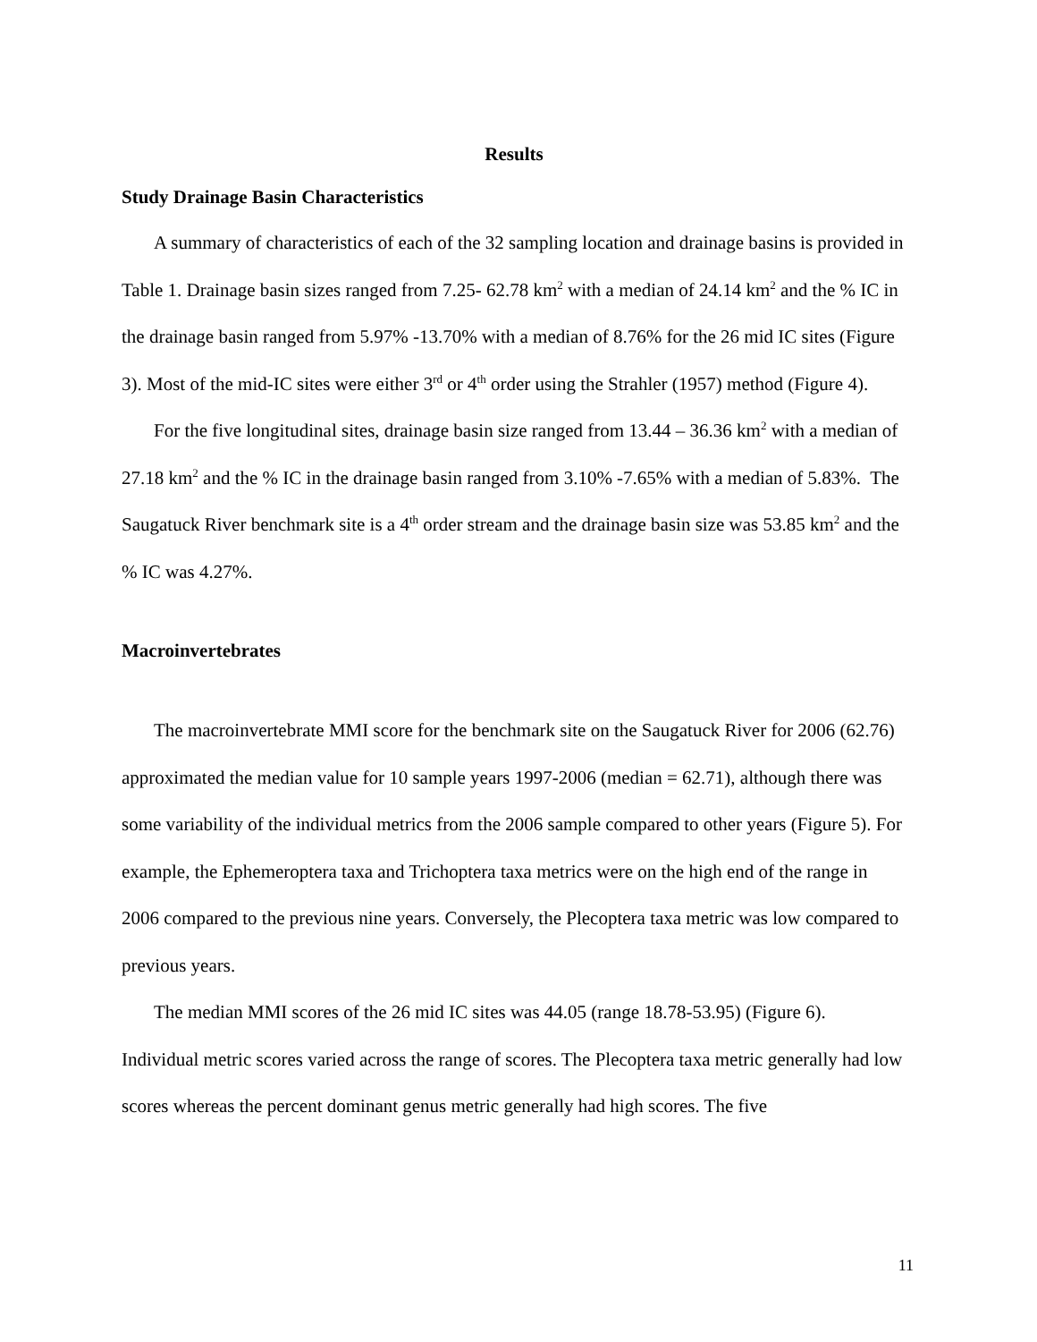Results
Study Drainage Basin Characteristics
A summary of characteristics of each of the 32 sampling location and drainage basins is provided in Table 1. Drainage basin sizes ranged from 7.25- 62.78 km<sup>2</sup> with a median of 24.14 km<sup>2</sup> and the % IC in the drainage basin ranged from 5.97% -13.70% with a median of 8.76% for the 26 mid IC sites (Figure 3). Most of the mid-IC sites were either 3<sup>rd</sup> or 4<sup>th</sup> order using the Strahler (1957) method (Figure 4).
For the five longitudinal sites, drainage basin size ranged from 13.44 – 36.36 km<sup>2</sup> with a median of 27.18 km<sup>2</sup> and the % IC in the drainage basin ranged from 3.10% -7.65% with a median of 5.83%. The Saugatuck River benchmark site is a 4<sup>th</sup> order stream and the drainage basin size was 53.85 km<sup>2</sup> and the % IC was 4.27%.
Macroinvertebrates
The macroinvertebrate MMI score for the benchmark site on the Saugatuck River for 2006 (62.76) approximated the median value for 10 sample years 1997-2006 (median = 62.71), although there was some variability of the individual metrics from the 2006 sample compared to other years (Figure 5). For example, the Ephemeroptera taxa and Trichoptera taxa metrics were on the high end of the range in 2006 compared to the previous nine years. Conversely, the Plecoptera taxa metric was low compared to previous years.
The median MMI scores of the 26 mid IC sites was 44.05 (range 18.78-53.95) (Figure 6). Individual metric scores varied across the range of scores. The Plecoptera taxa metric generally had low scores whereas the percent dominant genus metric generally had high scores. The five
11